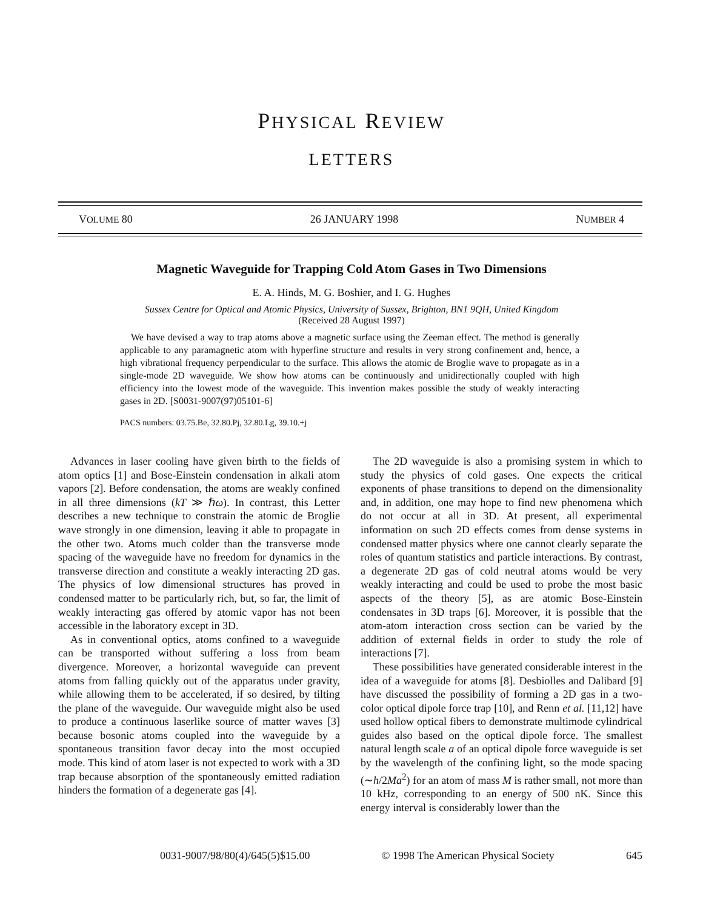PHYSICAL REVIEW
LETTERS
VOLUME 80 26 JANUARY 1998 NUMBER 4
Magnetic Waveguide for Trapping Cold Atom Gases in Two Dimensions
E. A. Hinds, M. G. Boshier, and I. G. Hughes
Sussex Centre for Optical and Atomic Physics, University of Sussex, Brighton, BN1 9QH, United Kingdom
(Received 28 August 1997)
We have devised a way to trap atoms above a magnetic surface using the Zeeman effect. The method is generally applicable to any paramagnetic atom with hyperfine structure and results in very strong confinement and, hence, a high vibrational frequency perpendicular to the surface. This allows the atomic de Broglie wave to propagate as in a single-mode 2D waveguide. We show how atoms can be continuously and unidirectionally coupled with high efficiency into the lowest mode of the waveguide. This invention makes possible the study of weakly interacting gases in 2D. [S0031-9007(97)05101-6]
PACS numbers: 03.75.Be, 32.80.Pj, 32.80.Lg, 39.10.+j
Advances in laser cooling have given birth to the fields of atom optics [1] and Bose-Einstein condensation in alkali atom vapors [2]. Before condensation, the atoms are weakly confined in all three dimensions (kT ≫ ℏω). In contrast, this Letter describes a new technique to constrain the atomic de Broglie wave strongly in one dimension, leaving it able to propagate in the other two. Atoms much colder than the transverse mode spacing of the waveguide have no freedom for dynamics in the transverse direction and constitute a weakly interacting 2D gas. The physics of low dimensional structures has proved in condensed matter to be particularly rich, but, so far, the limit of weakly interacting gas offered by atomic vapor has not been accessible in the laboratory except in 3D.
As in conventional optics, atoms confined to a waveguide can be transported without suffering a loss from beam divergence. Moreover, a horizontal waveguide can prevent atoms from falling quickly out of the apparatus under gravity, while allowing them to be accelerated, if so desired, by tilting the plane of the waveguide. Our waveguide might also be used to produce a continuous laserlike source of matter waves [3] because bosonic atoms coupled into the waveguide by a spontaneous transition favor decay into the most occupied mode. This kind of atom laser is not expected to work with a 3D trap because absorption of the spontaneously emitted radiation hinders the formation of a degenerate gas [4].
The 2D waveguide is also a promising system in which to study the physics of cold gases. One expects the critical exponents of phase transitions to depend on the dimensionality and, in addition, one may hope to find new phenomena which do not occur at all in 3D. At present, all experimental information on such 2D effects comes from dense systems in condensed matter physics where one cannot clearly separate the roles of quantum statistics and particle interactions. By contrast, a degenerate 2D gas of cold neutral atoms would be very weakly interacting and could be used to probe the most basic aspects of the theory [5], as are atomic Bose-Einstein condensates in 3D traps [6]. Moreover, it is possible that the atom-atom interaction cross section can be varied by the addition of external fields in order to study the role of interactions [7].
These possibilities have generated considerable interest in the idea of a waveguide for atoms [8]. Desbiolles and Dalibard [9] have discussed the possibility of forming a 2D gas in a two-color optical dipole force trap [10], and Renn et al. [11,12] have used hollow optical fibers to demonstrate multimode cylindrical guides also based on the optical dipole force. The smallest natural length scale a of an optical dipole force waveguide is set by the wavelength of the confining light, so the mode spacing (∼h/2Ma<sup>2</sup>) for an atom of mass M is rather small, not more than 10 kHz, corresponding to an energy of 500 nK. Since this energy interval is considerably lower than the
0031-9007/98/80(4)/645(5)$15.00 © 1998 The American Physical Society 645